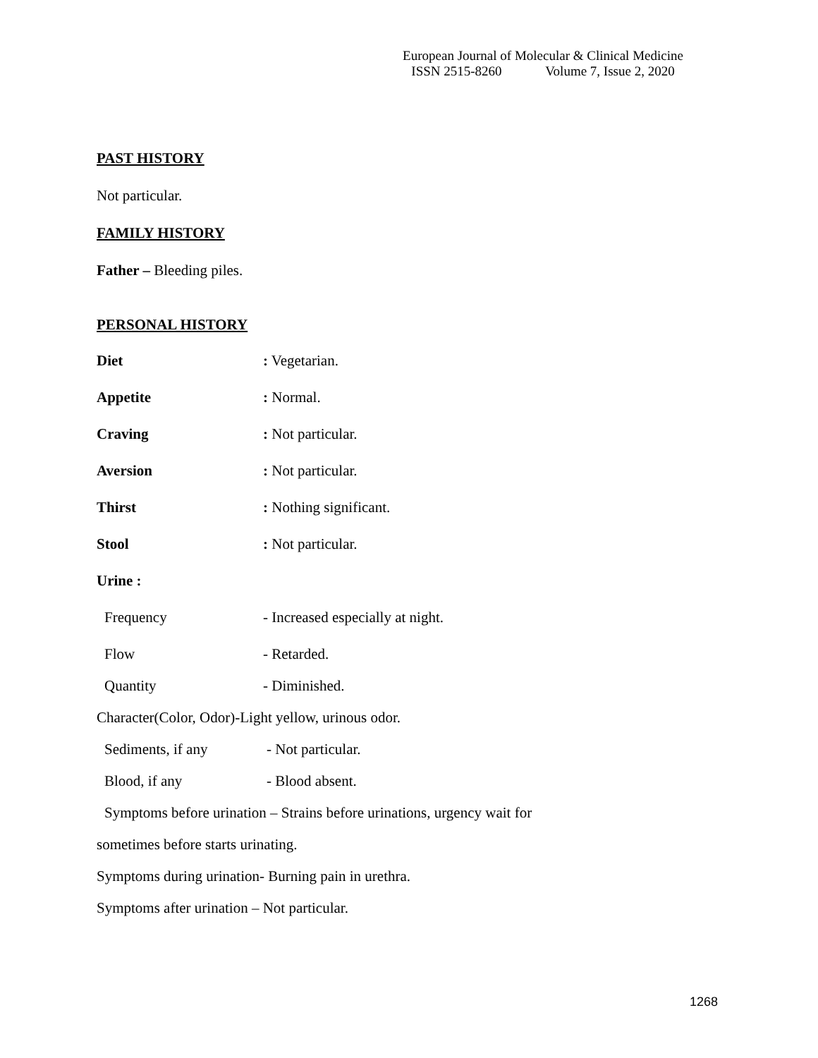European Journal of Molecular & Clinical Medicine
ISSN 2515-8260 Volume 7, Issue 2, 2020
PAST HISTORY
Not particular.
FAMILY HISTORY
Father – Bleeding piles.
PERSONAL HISTORY
Diet: Vegetarian.
Appetite: Normal.
Craving: Not particular.
Aversion: Not particular.
Thirst: Nothing significant.
Stool: Not particular.
Urine :
Frequency - Increased especially at night.
Flow - Retarded.
Quantity - Diminished.
Character(Color, Odor)-Light yellow, urinous odor.
Sediments, if any - Not particular.
Blood, if any - Blood absent.
Symptoms before urination – Strains before urinations, urgency wait for
sometimes before starts urinating.
Symptoms during urination- Burning pain in urethra.
Symptoms after urination – Not particular.
1268